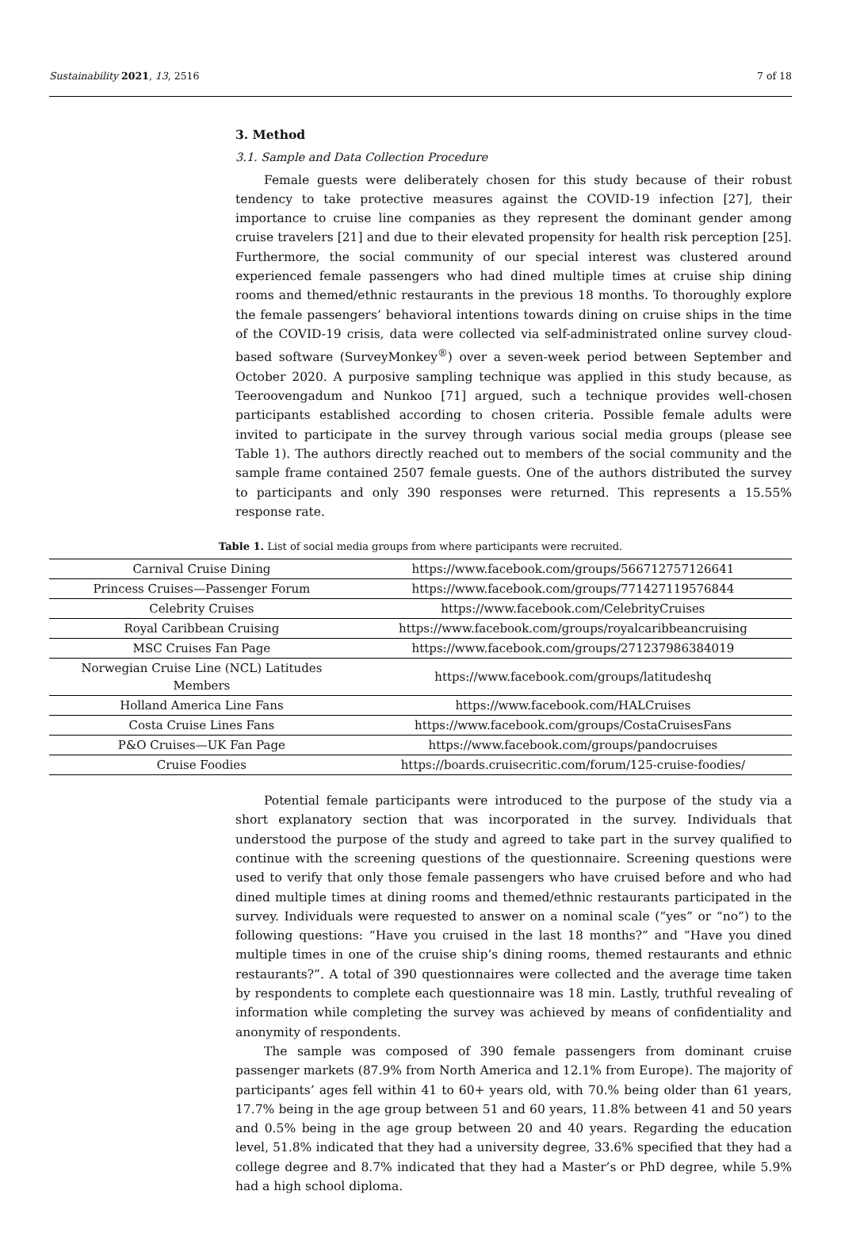Sustainability 2021, 13, 2516 7 of 18
3. Method
3.1. Sample and Data Collection Procedure
Female guests were deliberately chosen for this study because of their robust tendency to take protective measures against the COVID-19 infection [27], their importance to cruise line companies as they represent the dominant gender among cruise travelers [21] and due to their elevated propensity for health risk perception [25]. Furthermore, the social community of our special interest was clustered around experienced female passengers who had dined multiple times at cruise ship dining rooms and themed/ethnic restaurants in the previous 18 months. To thoroughly explore the female passengers’ behavioral intentions towards dining on cruise ships in the time of the COVID-19 crisis, data were collected via self-administrated online survey cloud-based software (SurveyMonkey<sup>®</sup>) over a seven-week period between September and October 2020. A purposive sampling technique was applied in this study because, as Teeroovengadum and Nunkoo [71] argued, such a technique provides well-chosen participants established according to chosen criteria. Possible female adults were invited to participate in the survey through various social media groups (please see Table 1). The authors directly reached out to members of the social community and the sample frame contained 2507 female guests. One of the authors distributed the survey to participants and only 390 responses were returned. This represents a 15.55% response rate.
Table 1. List of social media groups from where participants were recruited.
| Carnival Cruise Dining | https://www.facebook.com/groups/566712757126641 |
| Princess Cruises—Passenger Forum | https://www.facebook.com/groups/771427119576844 |
| Celebrity Cruises | https://www.facebook.com/CelebrityCruises |
| Royal Caribbean Cruising | https://www.facebook.com/groups/royalcaribbeancruising |
| MSC Cruises Fan Page | https://www.facebook.com/groups/271237986384019 |
| Norwegian Cruise Line (NCL) Latitudes Members | https://www.facebook.com/groups/latitudeshq |
| Holland America Line Fans | https://www.facebook.com/HALCruises |
| Costa Cruise Lines Fans | https://www.facebook.com/groups/CostaCruisesFans |
| P&O Cruises—UK Fan Page | https://www.facebook.com/groups/pandocruises |
| Cruise Foodies | https://boards.cruisecritic.com/forum/125-cruise-foodies/ |
Potential female participants were introduced to the purpose of the study via a short explanatory section that was incorporated in the survey. Individuals that understood the purpose of the study and agreed to take part in the survey qualified to continue with the screening questions of the questionnaire. Screening questions were used to verify that only those female passengers who have cruised before and who had dined multiple times at dining rooms and themed/ethnic restaurants participated in the survey. Individuals were requested to answer on a nominal scale (“yes” or “no”) to the following questions: “Have you cruised in the last 18 months?” and “Have you dined multiple times in one of the cruise ship’s dining rooms, themed restaurants and ethnic restaurants?”. A total of 390 questionnaires were collected and the average time taken by respondents to complete each questionnaire was 18 min. Lastly, truthful revealing of information while completing the survey was achieved by means of confidentiality and anonymity of respondents.
The sample was composed of 390 female passengers from dominant cruise passenger markets (87.9% from North America and 12.1% from Europe). The majority of participants’ ages fell within 41 to 60+ years old, with 70.% being older than 61 years, 17.7% being in the age group between 51 and 60 years, 11.8% between 41 and 50 years and 0.5% being in the age group between 20 and 40 years. Regarding the education level, 51.8% indicated that they had a university degree, 33.6% specified that they had a college degree and 8.7% indicated that they had a Master’s or PhD degree, while 5.9% had a high school diploma.